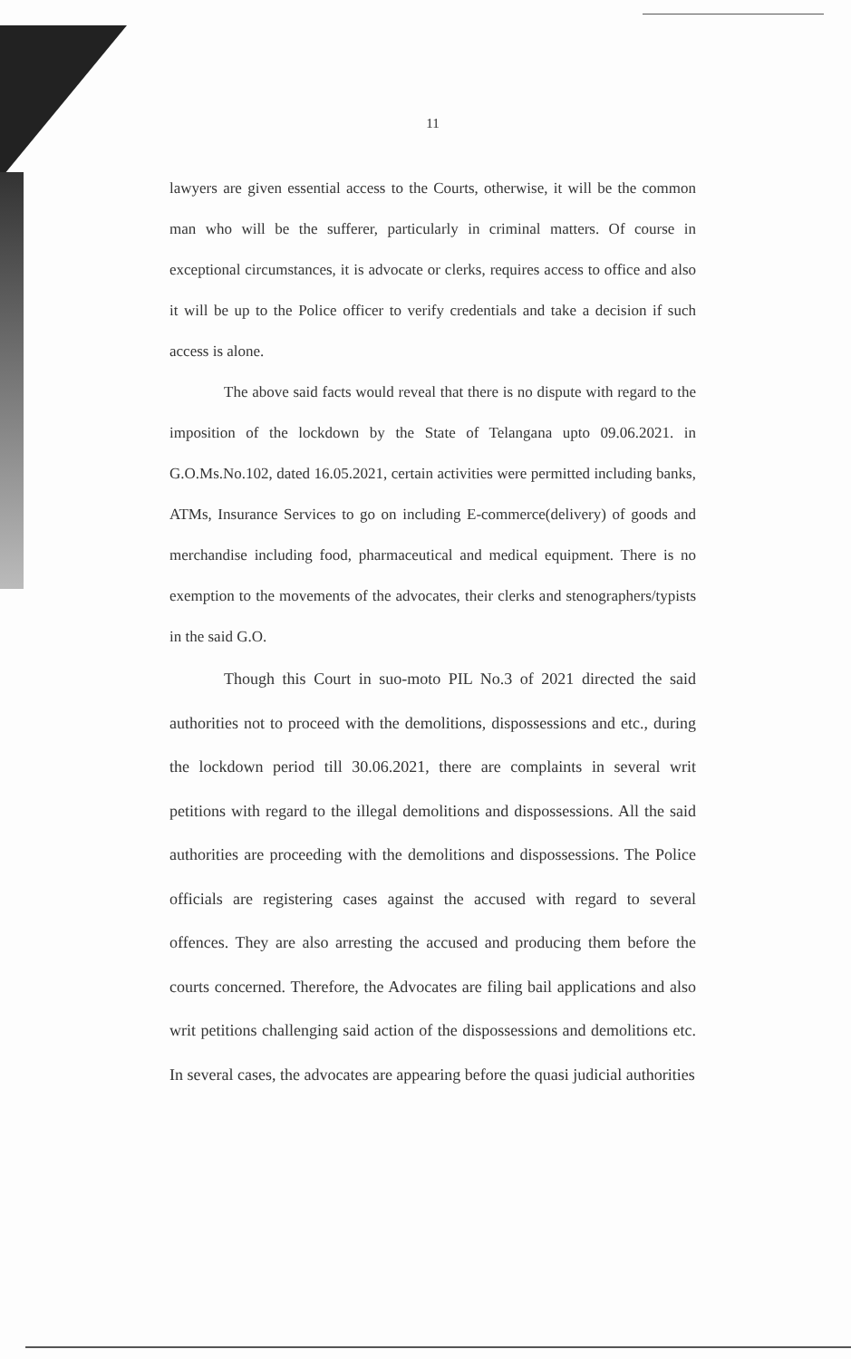11
lawyers are given essential access to the Courts, otherwise, it will be the common man who will be the sufferer, particularly in criminal matters. Of course in exceptional circumstances, it is advocate or clerks, requires access to office and also it will be up to the Police officer to verify credentials and take a decision if such access is alone.
The above said facts would reveal that there is no dispute with regard to the imposition of the lockdown by the State of Telangana upto 09.06.2021. in G.O.Ms.No.102, dated 16.05.2021, certain activities were permitted including banks, ATMs, Insurance Services to go on including E-commerce(delivery) of goods and merchandise including food, pharmaceutical and medical equipment. There is no exemption to the movements of the advocates, their clerks and stenographers/typists in the said G.O.
Though this Court in suo-moto PIL No.3 of 2021 directed the said authorities not to proceed with the demolitions, dispossessions and etc., during the lockdown period till 30.06.2021, there are complaints in several writ petitions with regard to the illegal demolitions and dispossessions. All the said authorities are proceeding with the demolitions and dispossessions. The Police officials are registering cases against the accused with regard to several offences. They are also arresting the accused and producing them before the courts concerned. Therefore, the Advocates are filing bail applications and also writ petitions challenging said action of the dispossessions and demolitions etc. In several cases, the advocates are appearing before the quasi judicial authorities